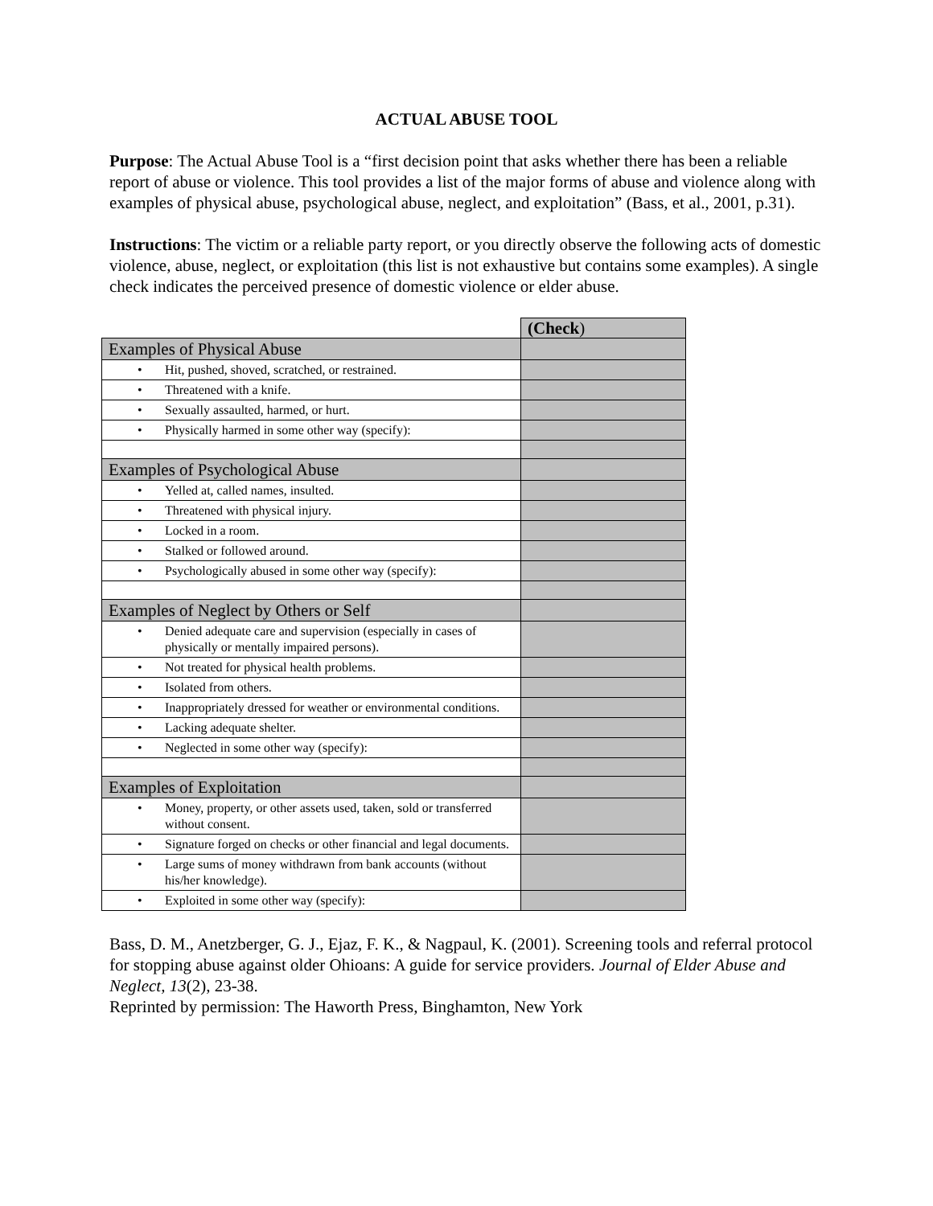ACTUAL ABUSE TOOL
Purpose: The Actual Abuse Tool is a “first decision point that asks whether there has been a reliable report of abuse or violence. This tool provides a list of the major forms of abuse and violence along with examples of physical abuse, psychological abuse, neglect, and exploitation” (Bass, et al., 2001, p.31).
Instructions: The victim or a reliable party report, or you directly observe the following acts of domestic violence, abuse, neglect, or exploitation (this list is not exhaustive but contains some examples). A single check indicates the perceived presence of domestic violence or elder abuse.
| | (Check ) |
| Examples of Physical Abuse | |
| • Hit, pushed, shoved, scratched, or restrained. | |
| • Threatened with a knife. | |
| • Sexually assaulted, harmed, or hurt. | |
| • Physically harmed in some other way (specify): | |
| Examples of Psychological Abuse | |
| • Yelled at, called names, insulted. | |
| • Threatened with physical injury. | |
| • Locked in a room. | |
| • Stalked or followed around. | |
| • Psychologically abused in some other way (specify): | |
| Examples of Neglect by Others or Self | |
| • Denied adequate care and supervision (especially in cases of physically or mentally impaired persons). | |
| • Not treated for physical health problems. | |
| • Isolated from others. | |
| • Inappropriately dressed for weather or environmental conditions. | |
| • Lacking adequate shelter. | |
| • Neglected in some other way (specify): | |
| Examples of Exploitation | |
| • Money, property, or other assets used, taken, sold or transferred without consent. | |
| • Signature forged on checks or other financial and legal documents. | |
| • Large sums of money withdrawn from bank accounts (without his/her knowledge). | |
| • Exploited in some other way (specify): | |
Bass, D. M., Anetzberger, G. J., Ejaz, F. K., & Nagpaul, K. (2001). Screening tools and referral protocol for stopping abuse against older Ohioans: A guide for service providers. Journal of Elder Abuse and Neglect, 13(2), 23-38.
Reprinted by permission: The Haworth Press, Binghamton, New York